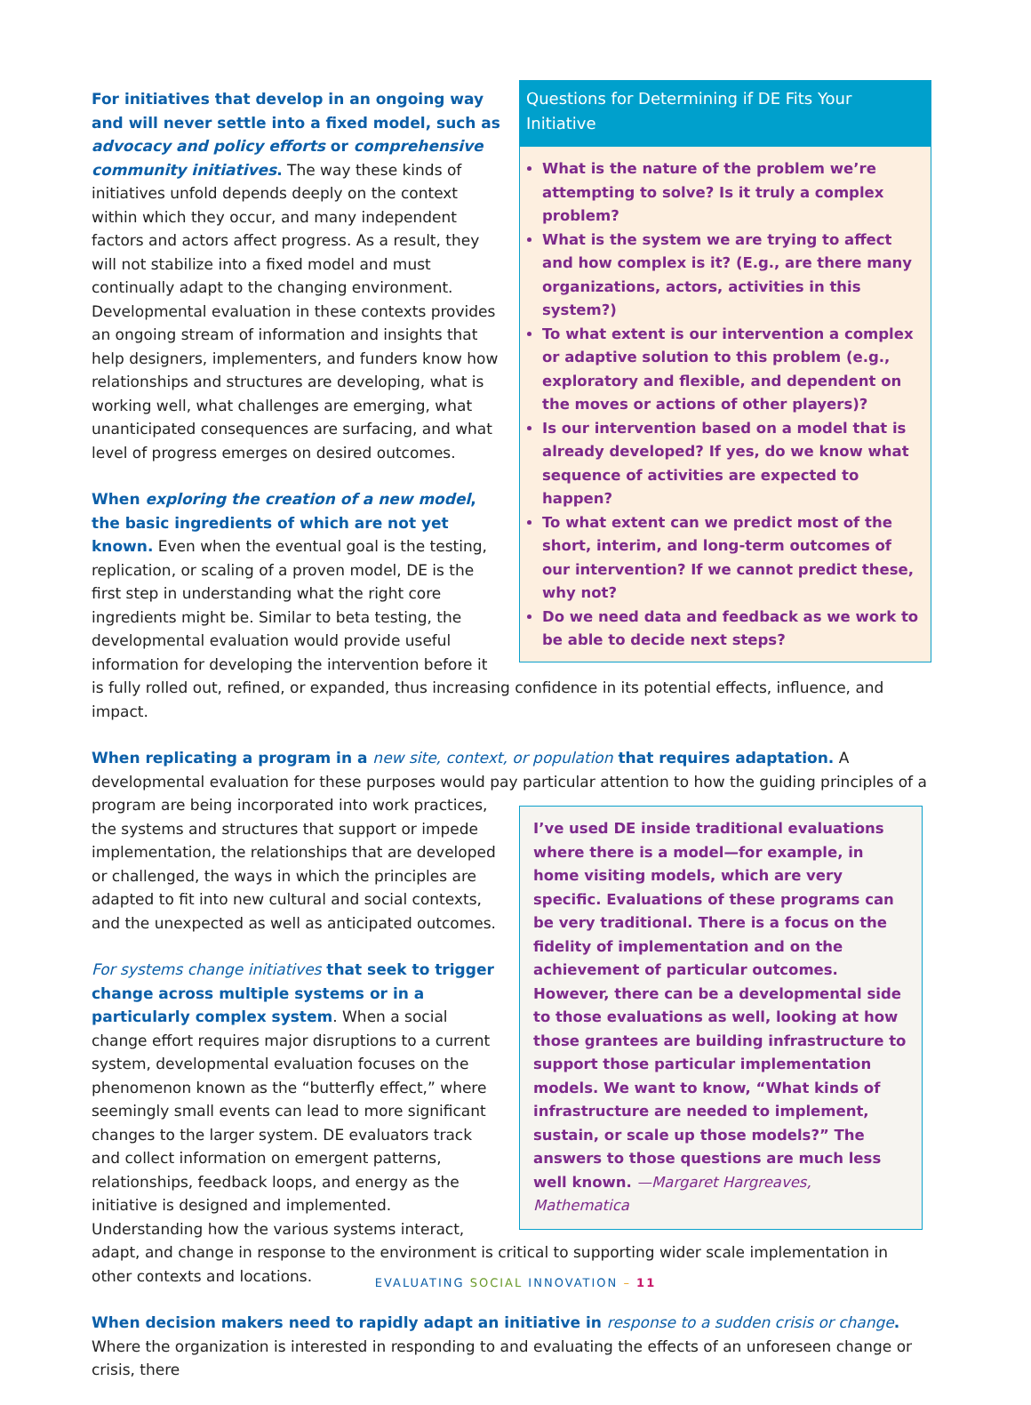Questions for Determining if DE Fits Your Initiative
What is the nature of the problem we’re attempting to solve? Is it truly a complex problem?
What is the system we are trying to affect and how complex is it? (E.g., are there many organizations, actors, activities in this system?)
To what extent is our intervention a complex or adaptive solution to this problem (e.g., exploratory and flexible, and dependent on the moves or actions of other players)?
Is our intervention based on a model that is already developed? If yes, do we know what sequence of activities are expected to happen?
To what extent can we predict most of the short, interim, and long-term outcomes of our intervention? If we cannot predict these, why not?
Do we need data and feedback as we work to be able to decide next steps?
For initiatives that develop in an ongoing way and will never settle into a fixed model, such as advocacy and policy efforts or comprehensive community initiatives. The way these kinds of initiatives unfold depends deeply on the context within which they occur, and many independent factors and actors affect progress. As a result, they will not stabilize into a fixed model and must continually adapt to the changing environment. Developmental evaluation in these contexts provides an ongoing stream of information and insights that help designers, implementers, and funders know how relationships and structures are developing, what is working well, what challenges are emerging, what unanticipated consequences are surfacing, and what level of progress emerges on desired outcomes.
When exploring the creation of a new model, the basic ingredients of which are not yet known. Even when the eventual goal is the testing, replication, or scaling of a proven model, DE is the first step in understanding what the right core ingredients might be. Similar to beta testing, the developmental evaluation would provide useful information for developing the intervention before it is fully rolled out, refined, or expanded, thus increasing confidence in its potential effects, influence, and impact.
When replicating a program in a new site, context, or population that requires adaptation. A developmental evaluation for these purposes would pay particular attention to how the guiding principles of a program are being I’ve used DE inside traditional evaluations where there is a model—for example, in home visiting models, which are very specific. Evaluations of these programs can be very traditional. There is a focus on the fidelity of implementation and on the achievement of particular outcomes. However, there can be a developmental side to those evaluations as well, looking at how those grantees are building infrastructure to support those particular implementation models. We want to know, “What kinds of infrastructure are needed to implement, sustain, or scale up those models?” The answers to those questions are much less well known. —Margaret Hargreaves, Mathematica incorporated into work practices, the systems and structures that support or impede implementation, the relationships that are developed or challenged, the ways in which the principles are adapted to fit into new cultural and social contexts, and the unexpected as well as anticipated outcomes.
For systems change initiatives that seek to trigger change across multiple systems or in a particularly complex system. When a social change effort requires major disruptions to a current system, developmental evaluation focuses on the phenomenon known as the “butterfly effect,” where seemingly small events can lead to more significant changes to the larger system. DE evaluators track and collect information on emergent patterns, relationships, feedback loops, and energy as the initiative is designed and implemented. Understanding how the various systems interact, adapt, and change in response to the environment is critical to supporting wider scale implementation in other contexts and locations.
When decision makers need to rapidly adapt an initiative in response to a sudden crisis or change. Where the organization is interested in responding to and evaluating the effects of an unforeseen change or crisis, there
EVALUATING SOCIAL INNOVATION – 11